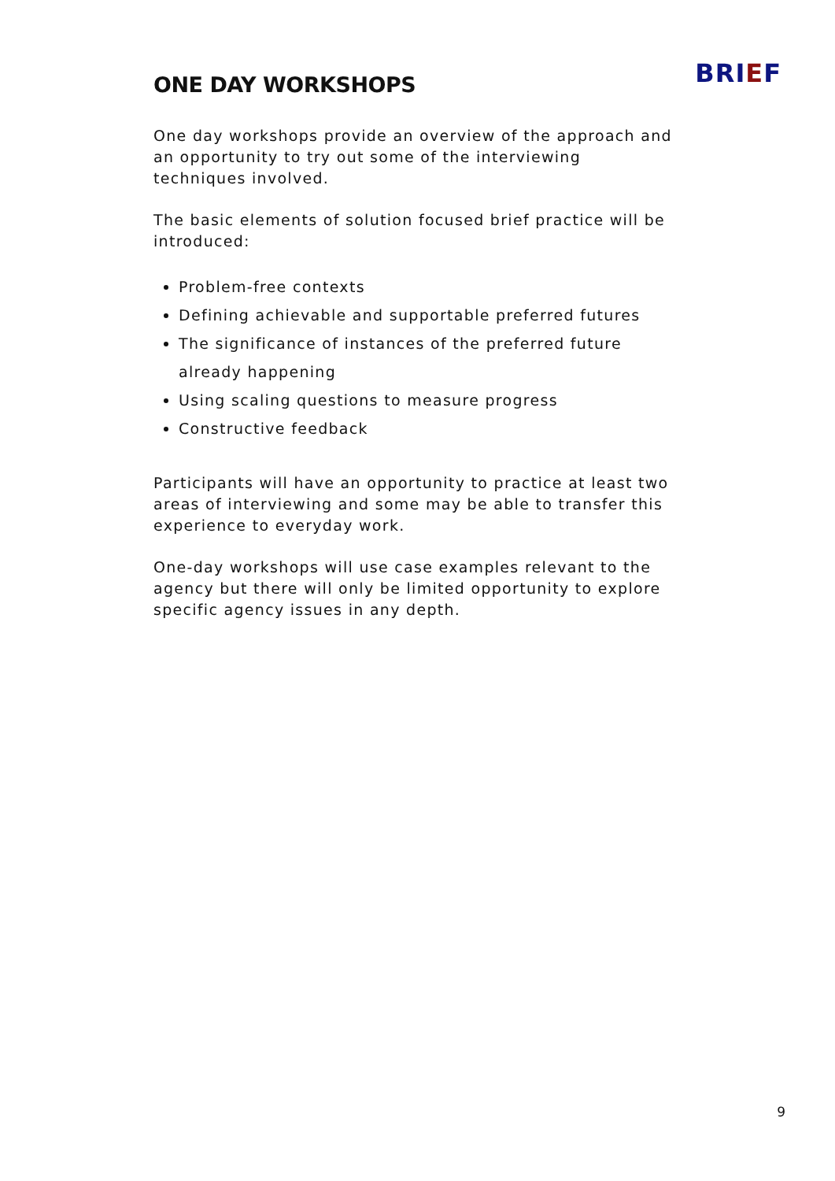BRIEF
ONE DAY WORKSHOPS
One day workshops provide an overview of the approach and an opportunity to try out some of the interviewing techniques involved.
The basic elements of solution focused brief practice will be introduced:
Problem-free contexts
Defining achievable and supportable preferred futures
The significance of instances of the preferred future already happening
Using scaling questions to measure progress
Constructive feedback
Participants will have an opportunity to practice at least two areas of interviewing and some may be able to transfer this experience to everyday work.
One-day workshops will use case examples relevant to the agency but there will only be limited opportunity to explore specific agency issues in any depth.
9